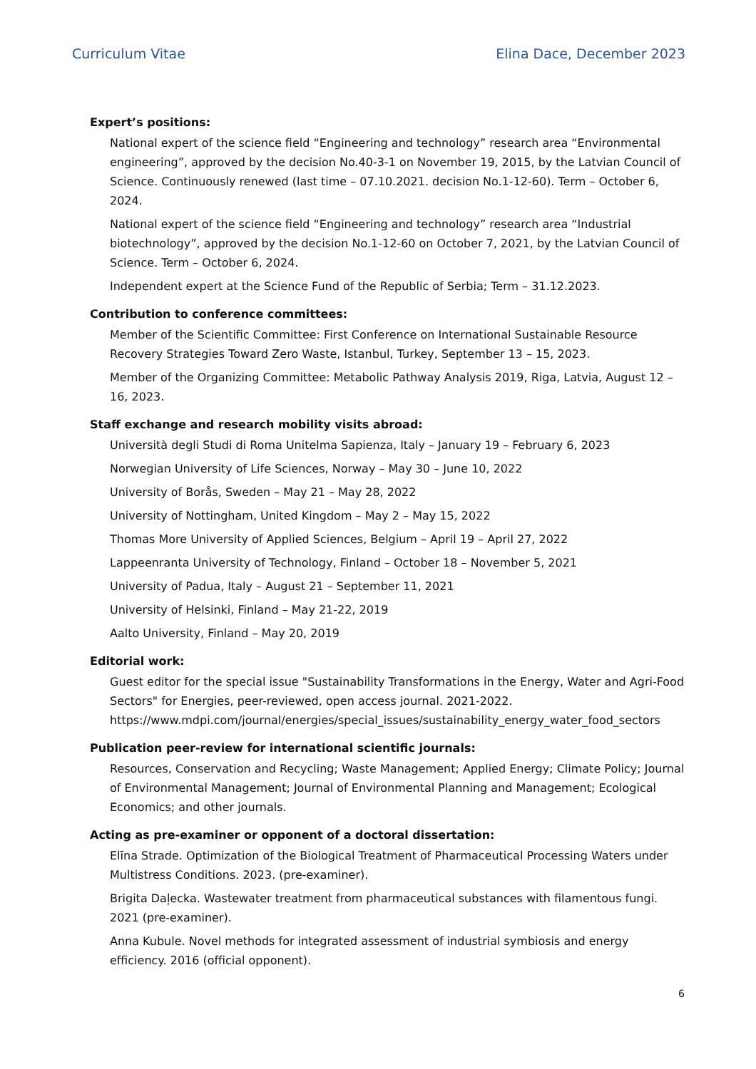Curriculum Vitae Elina Dace, December 2023
Expert’s positions:
National expert of the science field “Engineering and technology” research area “Environmental engineering”, approved by the decision No.40-3-1 on November 19, 2015, by the Latvian Council of Science. Continuously renewed (last time – 07.10.2021. decision No.1-12-60). Term – October 6, 2024.
National expert of the science field “Engineering and technology” research area “Industrial biotechnology”, approved by the decision No.1-12-60 on October 7, 2021, by the Latvian Council of Science. Term – October 6, 2024.
Independent expert at the Science Fund of the Republic of Serbia; Term – 31.12.2023.
Contribution to conference committees:
Member of the Scientific Committee: First Conference on International Sustainable Resource Recovery Strategies Toward Zero Waste, Istanbul, Turkey, September 13 – 15, 2023.
Member of the Organizing Committee: Metabolic Pathway Analysis 2019, Riga, Latvia, August 12 – 16, 2023.
Staff exchange and research mobility visits abroad:
Università degli Studi di Roma Unitelma Sapienza, Italy – January 19 – February 6, 2023
Norwegian University of Life Sciences, Norway – May 30 – June 10, 2022
University of Borås, Sweden – May 21 – May 28, 2022
University of Nottingham, United Kingdom – May 2 – May 15, 2022
Thomas More University of Applied Sciences, Belgium – April 19 – April 27, 2022
Lappeenranta University of Technology, Finland – October 18 – November 5, 2021
University of Padua, Italy – August 21 – September 11, 2021
University of Helsinki, Finland – May 21-22, 2019
Aalto University, Finland – May 20, 2019
Editorial work:
Guest editor for the special issue "Sustainability Transformations in the Energy, Water and Agri-Food Sectors" for Energies, peer-reviewed, open access journal. 2021-2022. https://www.mdpi.com/journal/energies/special_issues/sustainability_energy_water_food_sectors
Publication peer-review for international scientific journals:
Resources, Conservation and Recycling; Waste Management; Applied Energy; Climate Policy; Journal of Environmental Management; Journal of Environmental Planning and Management; Ecological Economics; and other journals.
Acting as pre-examiner or opponent of a doctoral dissertation:
Elīna Strade. Optimization of the Biological Treatment of Pharmaceutical Processing Waters under Multistress Conditions. 2023. (pre-examiner).
Brigita Daļecka. Wastewater treatment from pharmaceutical substances with filamentous fungi. 2021 (pre-examiner).
Anna Kubule. Novel methods for integrated assessment of industrial symbiosis and energy efficiency. 2016 (official opponent).
6